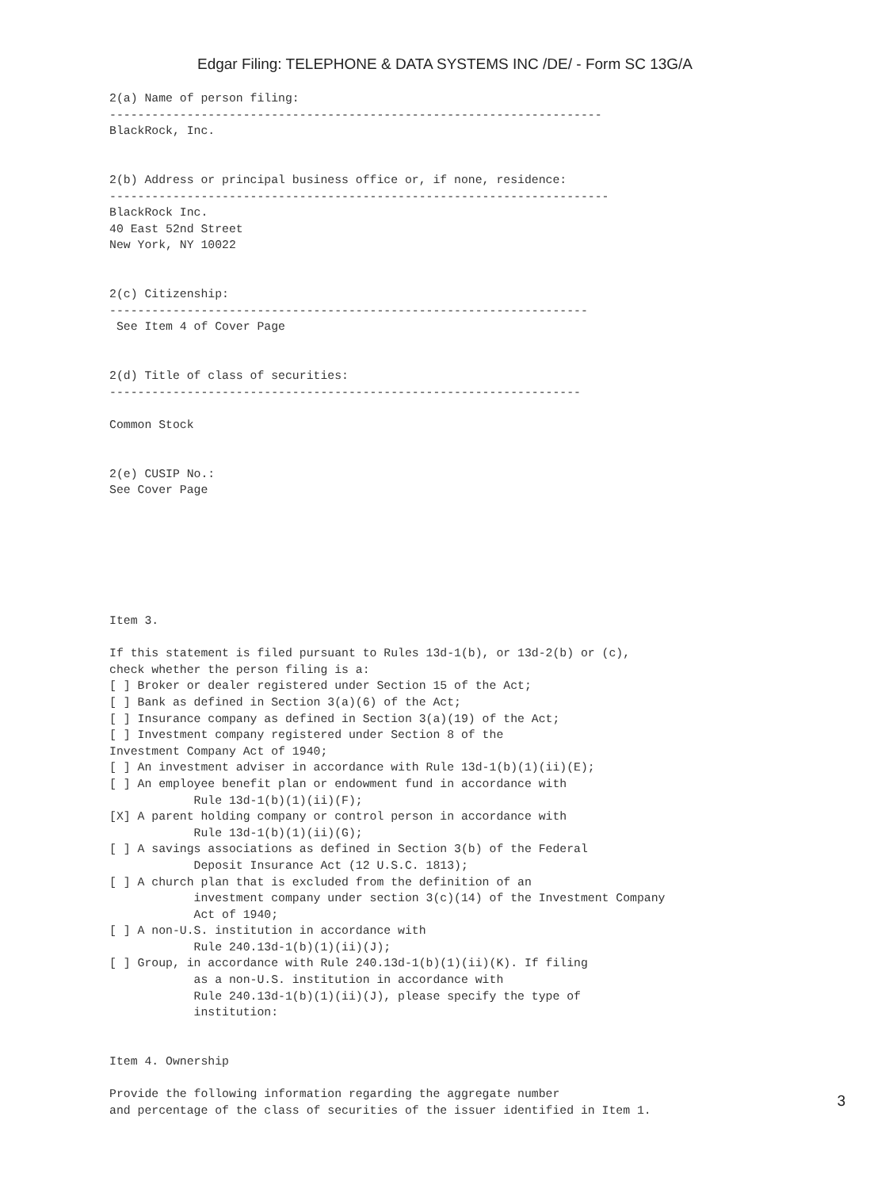Edgar Filing: TELEPHONE & DATA SYSTEMS INC /DE/ - Form SC 13G/A
2(a) Name of person filing:
----------------------------------------------------------------------
BlackRock, Inc.


2(b) Address or principal business office or, if none, residence:
-----------------------------------------------------------------------
BlackRock Inc.
40 East 52nd Street
New York, NY 10022


2(c) Citizenship:
--------------------------------------------------------------------
 See Item 4 of Cover Page


2(d) Title of class of securities:
-------------------------------------------------------------------

Common Stock


2(e) CUSIP No.:
See Cover Page







Item 3.

If this statement is filed pursuant to Rules 13d-1(b), or 13d-2(b) or (c),
check whether the person filing is a:
[ ] Broker or dealer registered under Section 15 of the Act;
[ ] Bank as defined in Section 3(a)(6) of the Act;
[ ] Insurance company as defined in Section 3(a)(19) of the Act;
[ ] Investment company registered under Section 8 of the
Investment Company Act of 1940;
[ ] An investment adviser in accordance with Rule 13d-1(b)(1)(ii)(E);
[ ] An employee benefit plan or endowment fund in accordance with
            Rule 13d-1(b)(1)(ii)(F);
[X] A parent holding company or control person in accordance with
            Rule 13d-1(b)(1)(ii)(G);
[ ] A savings associations as defined in Section 3(b) of the Federal
            Deposit Insurance Act (12 U.S.C. 1813);
[ ] A church plan that is excluded from the definition of an
            investment company under section 3(c)(14) of the Investment Company
            Act of 1940;
[ ] A non-U.S. institution in accordance with
            Rule 240.13d-1(b)(1)(ii)(J);
[ ] Group, in accordance with Rule 240.13d-1(b)(1)(ii)(K). If filing
            as a non-U.S. institution in accordance with
            Rule 240.13d-1(b)(1)(ii)(J), please specify the type of
            institution:


Item 4. Ownership

Provide the following information regarding the aggregate number
and percentage of the class of securities of the issuer identified in Item 1.
3